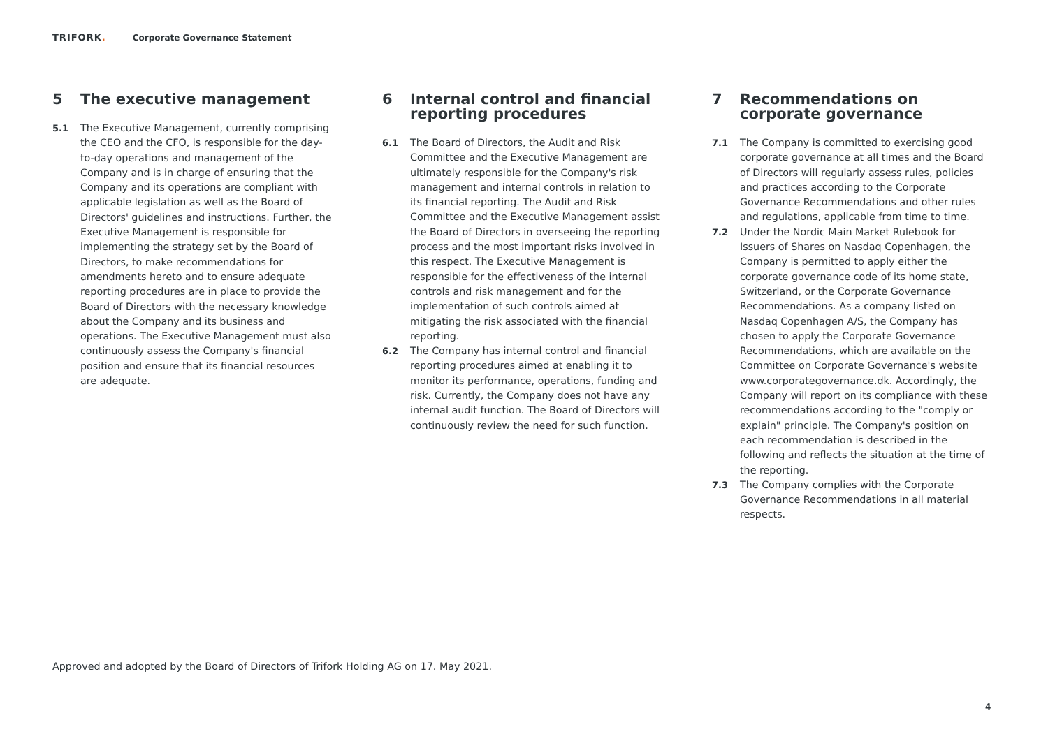TRIFORK. Corporate Governance Statement
5 The executive management
5.1 The Executive Management, currently comprising the CEO and the CFO, is responsible for the day-to-day operations and management of the Company and is in charge of ensuring that the Company and its operations are compliant with applicable legislation as well as the Board of Directors' guidelines and instructions. Further, the Executive Management is responsible for implementing the strategy set by the Board of Directors, to make recommendations for amendments hereto and to ensure adequate reporting procedures are in place to provide the Board of Directors with the necessary knowledge about the Company and its business and operations. The Executive Management must also continuously assess the Company's financial position and ensure that its financial resources are adequate.
6 Internal control and financial reporting procedures
6.1 The Board of Directors, the Audit and Risk Committee and the Executive Management are ultimately responsible for the Company's risk management and internal controls in relation to its financial reporting. The Audit and Risk Committee and the Executive Management assist the Board of Directors in overseeing the reporting process and the most important risks involved in this respect. The Executive Management is responsible for the effectiveness of the internal controls and risk management and for the implementation of such controls aimed at mitigating the risk associated with the financial reporting.
6.2 The Company has internal control and financial reporting procedures aimed at enabling it to monitor its performance, operations, funding and risk. Currently, the Company does not have any internal audit function. The Board of Directors will continuously review the need for such function.
7 Recommendations on corporate governance
7.1 The Company is committed to exercising good corporate governance at all times and the Board of Directors will regularly assess rules, policies and practices according to the Corporate Governance Recommendations and other rules and regulations, applicable from time to time.
7.2 Under the Nordic Main Market Rulebook for Issuers of Shares on Nasdaq Copenhagen, the Company is permitted to apply either the corporate governance code of its home state, Switzerland, or the Corporate Governance Recommendations. As a company listed on Nasdaq Copenhagen A/S, the Company has chosen to apply the Corporate Governance Recommendations, which are available on the Committee on Corporate Governance's website www.corporategovernance.dk. Accordingly, the Company will report on its compliance with these recommendations according to the "comply or explain" principle. The Company's position on each recommendation is described in the following and reflects the situation at the time of the reporting.
7.3 The Company complies with the Corporate Governance Recommendations in all material respects.
Approved and adopted by the Board of Directors of Trifork Holding AG on 17. May 2021.
4